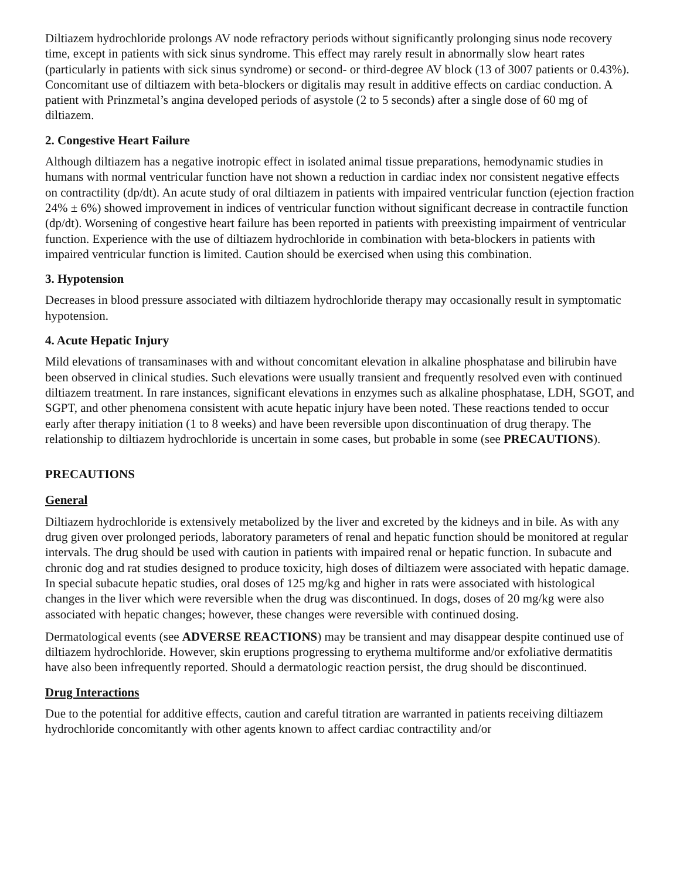Diltiazem hydrochloride prolongs AV node refractory periods without significantly prolonging sinus node recovery time, except in patients with sick sinus syndrome. This effect may rarely result in abnormally slow heart rates (particularly in patients with sick sinus syndrome) or second- or third-degree AV block (13 of 3007 patients or 0.43%). Concomitant use of diltiazem with beta-blockers or digitalis may result in additive effects on cardiac conduction. A patient with Prinzmetal’s angina developed periods of asystole (2 to 5 seconds) after a single dose of 60 mg of diltiazem.
2. Congestive Heart Failure
Although diltiazem has a negative inotropic effect in isolated animal tissue preparations, hemodynamic studies in humans with normal ventricular function have not shown a reduction in cardiac index nor consistent negative effects on contractility (dp/dt). An acute study of oral diltiazem in patients with impaired ventricular function (ejection fraction 24% ± 6%) showed improvement in indices of ventricular function without significant decrease in contractile function (dp/dt). Worsening of congestive heart failure has been reported in patients with preexisting impairment of ventricular function. Experience with the use of diltiazem hydrochloride in combination with beta-blockers in patients with impaired ventricular function is limited. Caution should be exercised when using this combination.
3. Hypotension
Decreases in blood pressure associated with diltiazem hydrochloride therapy may occasionally result in symptomatic hypotension.
4. Acute Hepatic Injury
Mild elevations of transaminases with and without concomitant elevation in alkaline phosphatase and bilirubin have been observed in clinical studies. Such elevations were usually transient and frequently resolved even with continued diltiazem treatment. In rare instances, significant elevations in enzymes such as alkaline phosphatase, LDH, SGOT, and SGPT, and other phenomena consistent with acute hepatic injury have been noted. These reactions tended to occur early after therapy initiation (1 to 8 weeks) and have been reversible upon discontinuation of drug therapy. The relationship to diltiazem hydrochloride is uncertain in some cases, but probable in some (see PRECAUTIONS).
PRECAUTIONS
General
Diltiazem hydrochloride is extensively metabolized by the liver and excreted by the kidneys and in bile. As with any drug given over prolonged periods, laboratory parameters of renal and hepatic function should be monitored at regular intervals. The drug should be used with caution in patients with impaired renal or hepatic function. In subacute and chronic dog and rat studies designed to produce toxicity, high doses of diltiazem were associated with hepatic damage. In special subacute hepatic studies, oral doses of 125 mg/kg and higher in rats were associated with histological changes in the liver which were reversible when the drug was discontinued. In dogs, doses of 20 mg/kg were also associated with hepatic changes; however, these changes were reversible with continued dosing.
Dermatological events (see ADVERSE REACTIONS) may be transient and may disappear despite continued use of diltiazem hydrochloride. However, skin eruptions progressing to erythema multiforme and/or exfoliative dermatitis have also been infrequently reported. Should a dermatologic reaction persist, the drug should be discontinued.
Drug Interactions
Due to the potential for additive effects, caution and careful titration are warranted in patients receiving diltiazem hydrochloride concomitantly with other agents known to affect cardiac contractility and/or